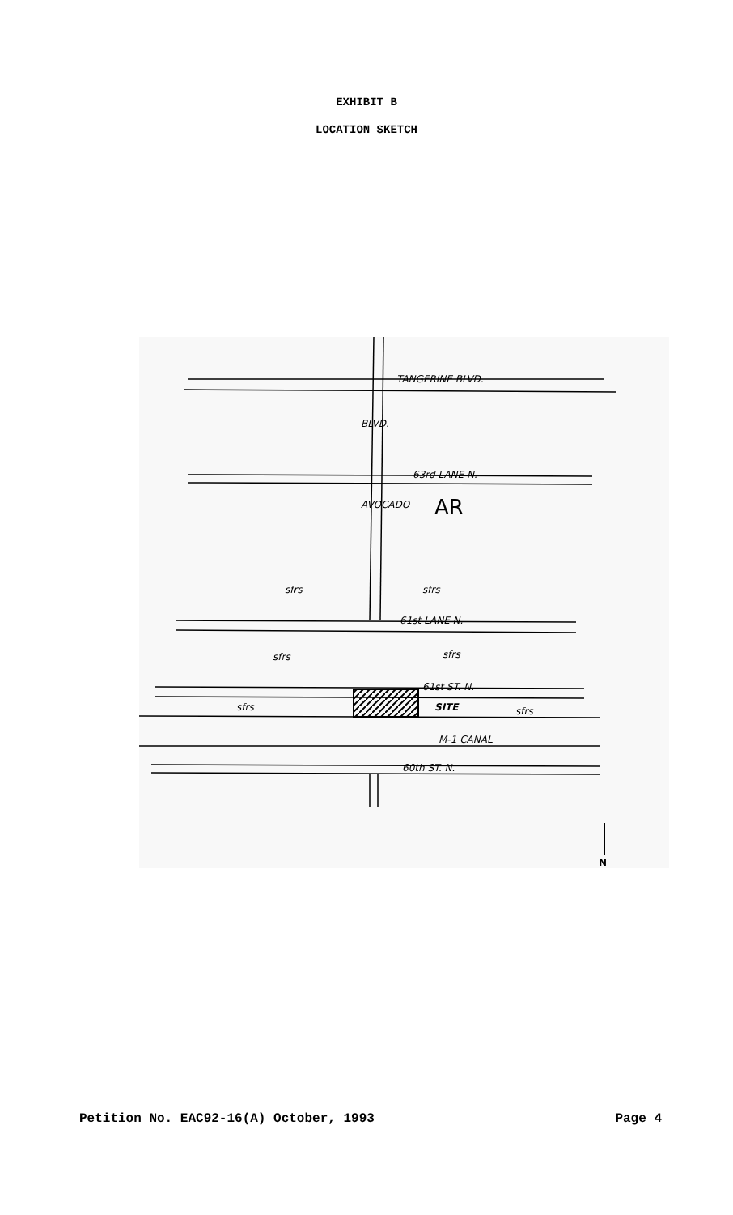EXHIBIT B
LOCATION SKETCH
TANGERINE BLVD.
63rd LANE N.
BLVD.
AVOCADO AR
sfrs sfrs
61st LANE N.
sfrs sfrs
61st ST. N.
sfrs SITE sfrs
M-1 CANAL
60th ST. N.
N
Petition No. EAC92-16(A) October, 1993 Page 4